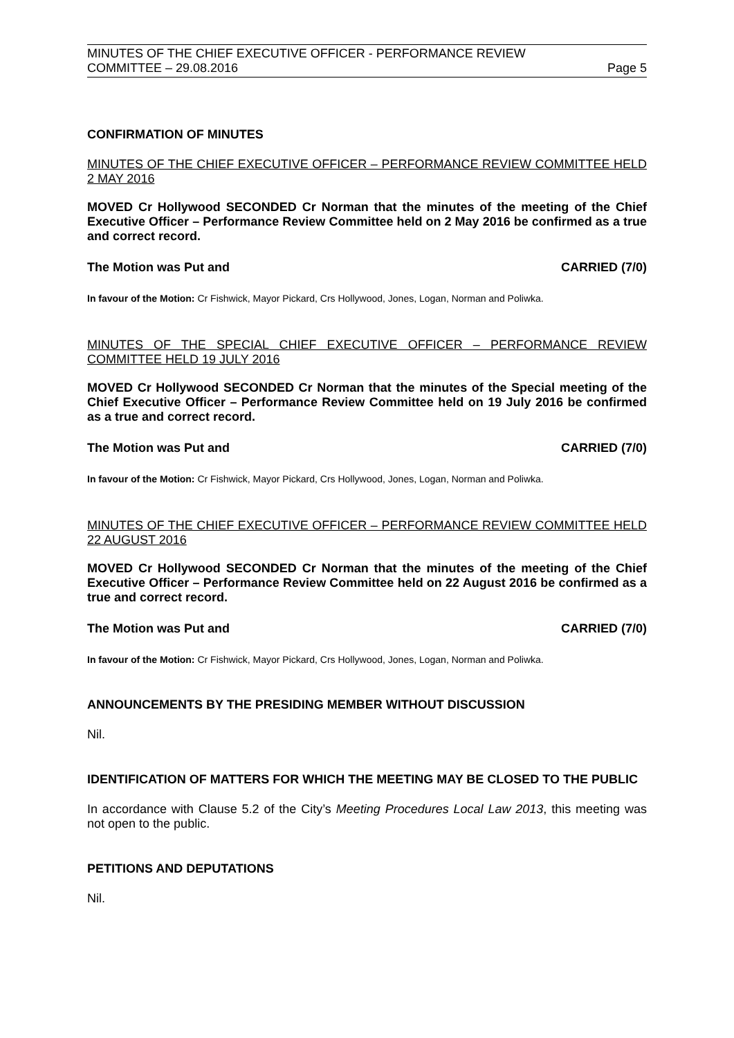MINUTES OF THE CHIEF EXECUTIVE OFFICER - PERFORMANCE REVIEW
COMMITTEE – 29.08.2016 Page 5
CONFIRMATION OF MINUTES
MINUTES OF THE CHIEF EXECUTIVE OFFICER – PERFORMANCE REVIEW COMMITTEE HELD 2 MAY 2016
MOVED Cr Hollywood SECONDED Cr Norman that the minutes of the meeting of the Chief Executive Officer – Performance Review Committee held on 2 May 2016 be confirmed as a true and correct record.
The Motion was Put and CARRIED (7/0)
In favour of the Motion: Cr Fishwick, Mayor Pickard, Crs Hollywood, Jones, Logan, Norman and Poliwka.
MINUTES OF THE SPECIAL CHIEF EXECUTIVE OFFICER – PERFORMANCE REVIEW COMMITTEE HELD 19 JULY 2016
MOVED Cr Hollywood SECONDED Cr Norman that the minutes of the Special meeting of the Chief Executive Officer – Performance Review Committee held on 19 July 2016 be confirmed as a true and correct record.
The Motion was Put and CARRIED (7/0)
In favour of the Motion: Cr Fishwick, Mayor Pickard, Crs Hollywood, Jones, Logan, Norman and Poliwka.
MINUTES OF THE CHIEF EXECUTIVE OFFICER – PERFORMANCE REVIEW COMMITTEE HELD 22 AUGUST 2016
MOVED Cr Hollywood SECONDED Cr Norman that the minutes of the meeting of the Chief Executive Officer – Performance Review Committee held on 22 August 2016 be confirmed as a true and correct record.
The Motion was Put and CARRIED (7/0)
In favour of the Motion: Cr Fishwick, Mayor Pickard, Crs Hollywood, Jones, Logan, Norman and Poliwka.
ANNOUNCEMENTS BY THE PRESIDING MEMBER WITHOUT DISCUSSION
Nil.
IDENTIFICATION OF MATTERS FOR WHICH THE MEETING MAY BE CLOSED TO THE PUBLIC
In accordance with Clause 5.2 of the City’s Meeting Procedures Local Law 2013, this meeting was not open to the public.
PETITIONS AND DEPUTATIONS
Nil.